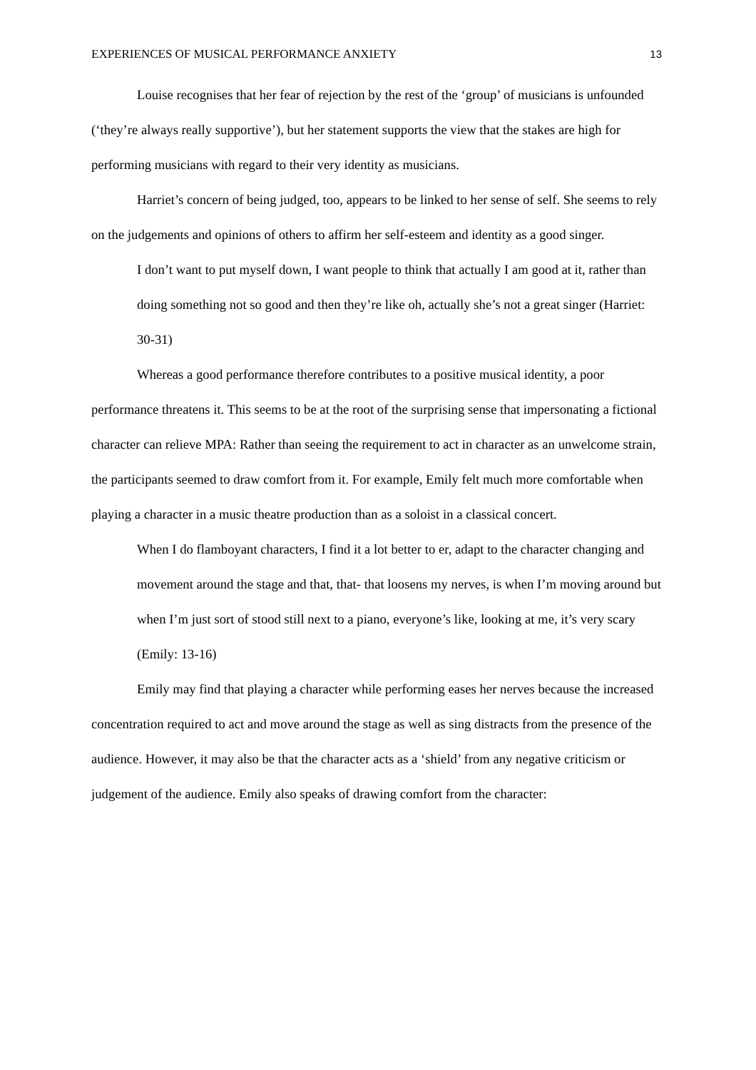EXPERIENCES OF MUSICAL PERFORMANCE ANXIETY 13
Louise recognises that her fear of rejection by the rest of the ‘group’ of musicians is unfounded (‘they’re always really supportive’), but her statement supports the view that the stakes are high for performing musicians with regard to their very identity as musicians.
Harriet’s concern of being judged, too, appears to be linked to her sense of self. She seems to rely on the judgements and opinions of others to affirm her self-esteem and identity as a good singer.
I don’t want to put myself down, I want people to think that actually I am good at it, rather than doing something not so good and then they’re like oh, actually she’s not a great singer (Harriet: 30-31)
Whereas a good performance therefore contributes to a positive musical identity, a poor performance threatens it. This seems to be at the root of the surprising sense that impersonating a fictional character can relieve MPA: Rather than seeing the requirement to act in character as an unwelcome strain, the participants seemed to draw comfort from it. For example, Emily felt much more comfortable when playing a character in a music theatre production than as a soloist in a classical concert.
When I do flamboyant characters, I find it a lot better to er, adapt to the character changing and movement around the stage and that, that- that loosens my nerves, is when I’m moving around but when I’m just sort of stood still next to a piano, everyone’s like, looking at me, it’s very scary (Emily: 13-16)
Emily may find that playing a character while performing eases her nerves because the increased concentration required to act and move around the stage as well as sing distracts from the presence of the audience. However, it may also be that the character acts as a ‘shield’ from any negative criticism or judgement of the audience. Emily also speaks of drawing comfort from the character: